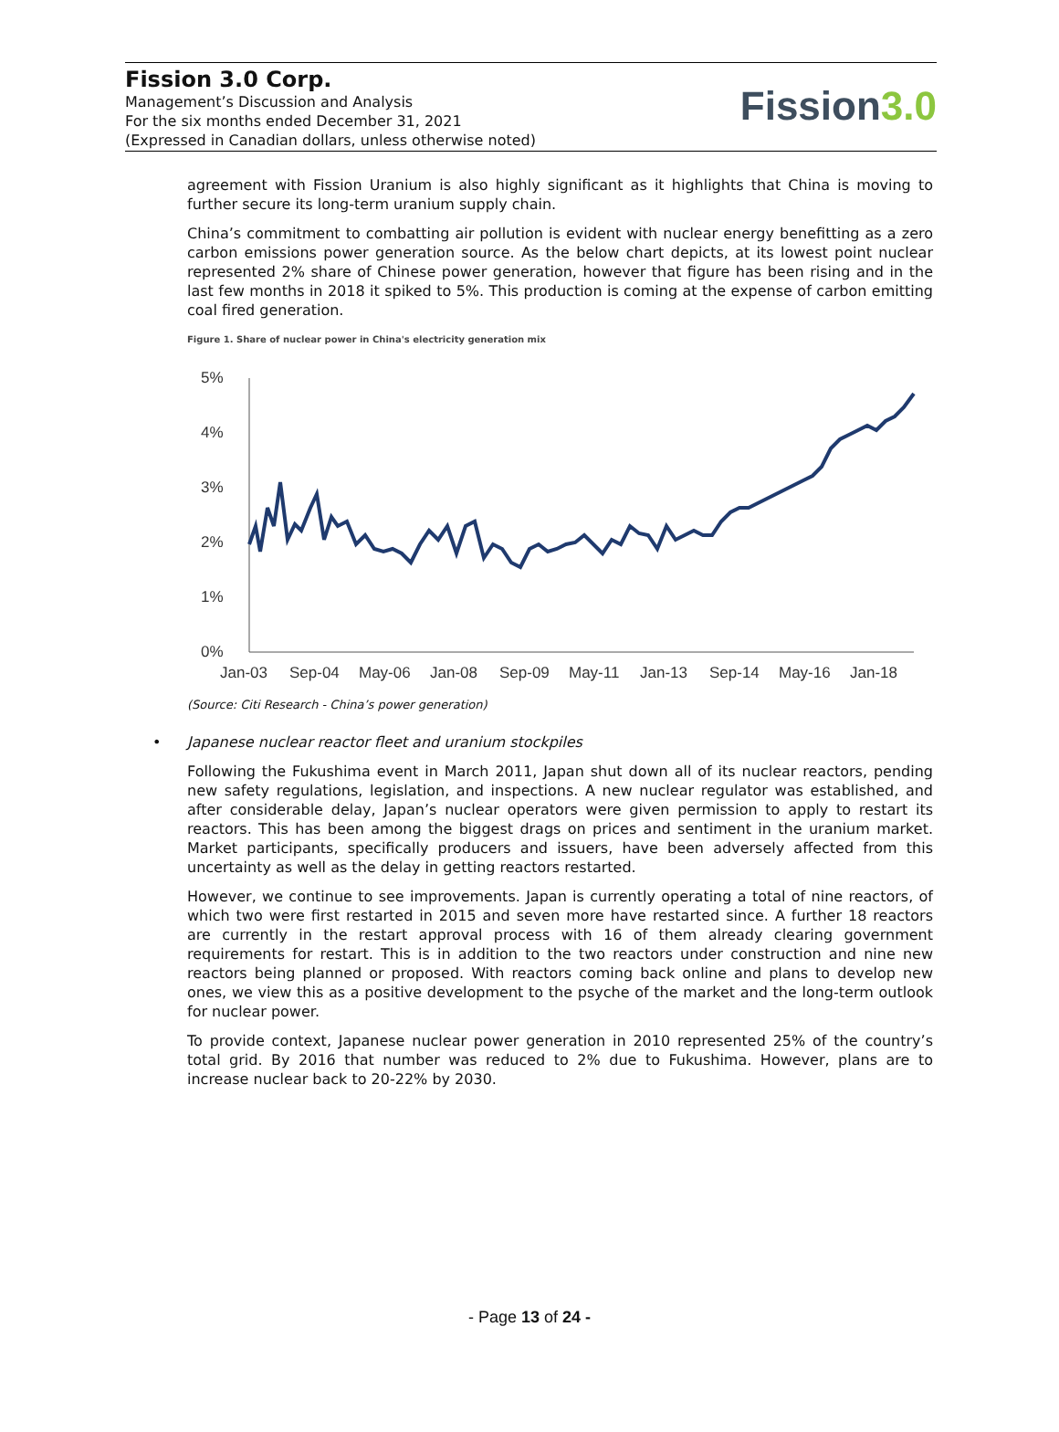Fission 3.0 Corp.
Management’s Discussion and Analysis
For the six months ended December 31, 2021
(Expressed in Canadian dollars, unless otherwise noted)
Fission3.0
agreement with Fission Uranium is also highly significant as it highlights that China is moving to further secure its long-term uranium supply chain.
China’s commitment to combatting air pollution is evident with nuclear energy benefitting as a zero carbon emissions power generation source. As the below chart depicts, at its lowest point nuclear represented 2% share of Chinese power generation, however that figure has been rising and in the last few months in 2018 it spiked to 5%. This production is coming at the expense of carbon emitting coal fired generation.
Figure 1. Share of nuclear power in China's electricity generation mix
5%
4%
3%
2%
1%
0%
Jan-03
Sep-04
May-06
Jan-08
Sep-09
May-11
Jan-13
Sep-14
May-16
Jan-18
(Source: Citi Research - China’s power generation)
• Japanese nuclear reactor fleet and uranium stockpiles
Following the Fukushima event in March 2011, Japan shut down all of its nuclear reactors, pending new safety regulations, legislation, and inspections. A new nuclear regulator was established, and after considerable delay, Japan’s nuclear operators were given permission to apply to restart its reactors. This has been among the biggest drags on prices and sentiment in the uranium market. Market participants, specifically producers and issuers, have been adversely affected from this uncertainty as well as the delay in getting reactors restarted.
However, we continue to see improvements. Japan is currently operating a total of nine reactors, of which two were first restarted in 2015 and seven more have restarted since. A further 18 reactors are currently in the restart approval process with 16 of them already clearing government requirements for restart. This is in addition to the two reactors under construction and nine new reactors being planned or proposed. With reactors coming back online and plans to develop new ones, we view this as a positive development to the psyche of the market and the long-term outlook for nuclear power.
To provide context, Japanese nuclear power generation in 2010 represented 25% of the country’s total grid. By 2016 that number was reduced to 2% due to Fukushima. However, plans are to increase nuclear back to 20-22% by 2030.
- Page 13 of 24 -